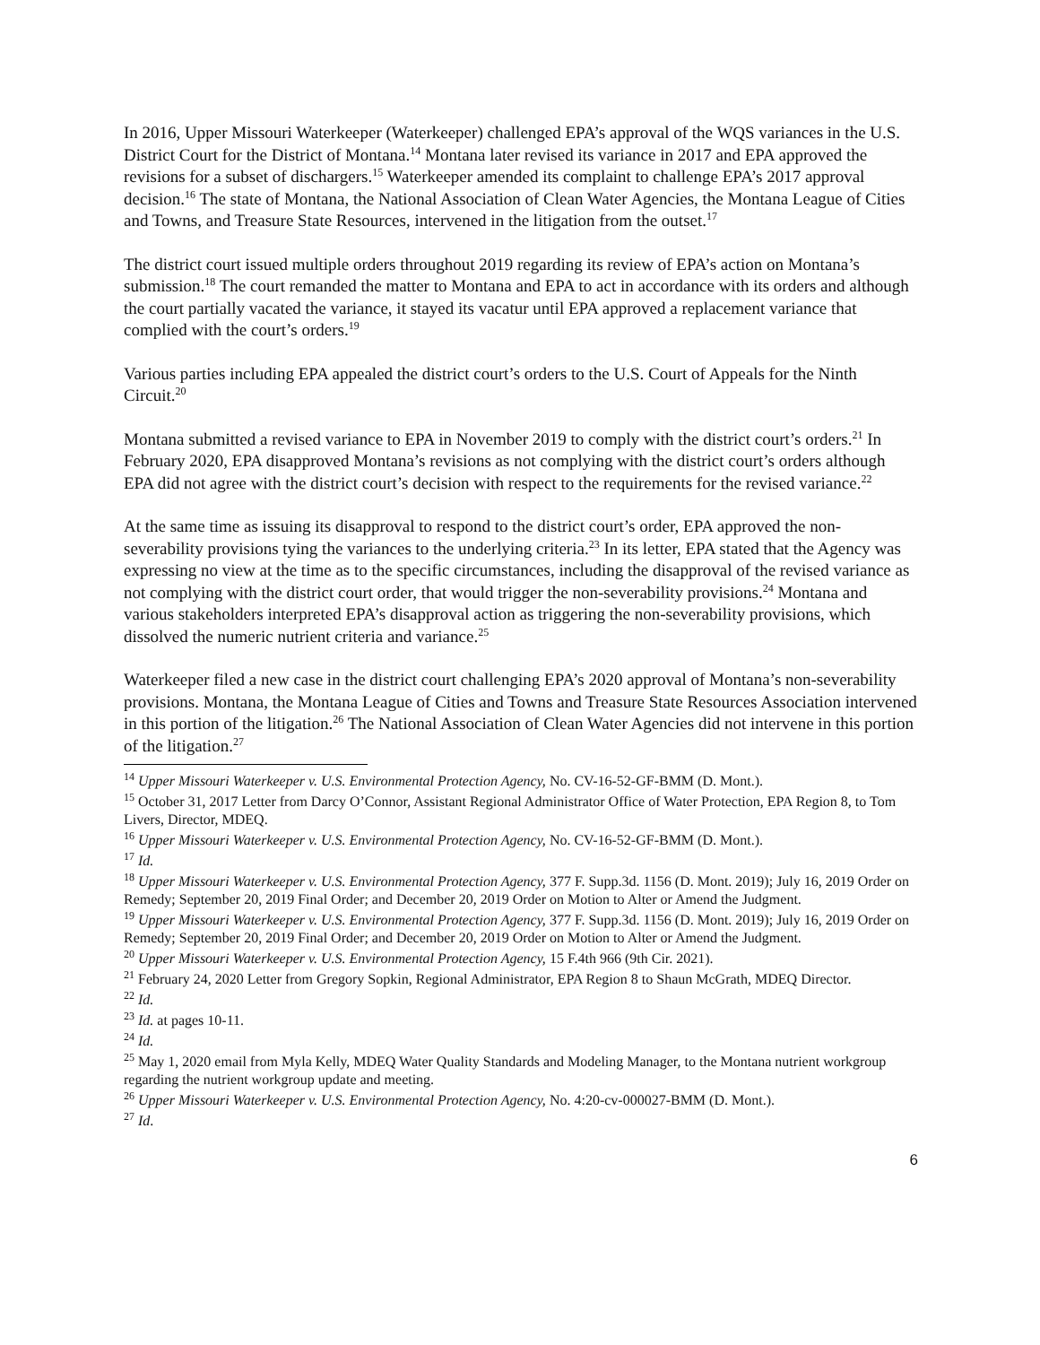In 2016, Upper Missouri Waterkeeper (Waterkeeper) challenged EPA’s approval of the WQS variances in the U.S. District Court for the District of Montana.<sup>14</sup> Montana later revised its variance in 2017 and EPA approved the revisions for a subset of dischargers.<sup>15</sup> Waterkeeper amended its complaint to challenge EPA’s 2017 approval decision.<sup>16</sup> The state of Montana, the National Association of Clean Water Agencies, the Montana League of Cities and Towns, and Treasure State Resources, intervened in the litigation from the outset.<sup>17</sup>
The district court issued multiple orders throughout 2019 regarding its review of EPA’s action on Montana’s submission.<sup>18</sup> The court remanded the matter to Montana and EPA to act in accordance with its orders and although the court partially vacated the variance, it stayed its vacatur until EPA approved a replacement variance that complied with the court’s orders.<sup>19</sup>
Various parties including EPA appealed the district court’s orders to the U.S. Court of Appeals for the Ninth Circuit.<sup>20</sup>
Montana submitted a revised variance to EPA in November 2019 to comply with the district court’s orders.<sup>21</sup> In February 2020, EPA disapproved Montana’s revisions as not complying with the district court’s orders although EPA did not agree with the district court’s decision with respect to the requirements for the revised variance.<sup>22</sup>
At the same time as issuing its disapproval to respond to the district court’s order, EPA approved the non-severability provisions tying the variances to the underlying criteria.<sup>23</sup> In its letter, EPA stated that the Agency was expressing no view at the time as to the specific circumstances, including the disapproval of the revised variance as not complying with the district court order, that would trigger the non-severability provisions.<sup>24</sup> Montana and various stakeholders interpreted EPA’s disapproval action as triggering the non-severability provisions, which dissolved the numeric nutrient criteria and variance.<sup>25</sup>
Waterkeeper filed a new case in the district court challenging EPA’s 2020 approval of Montana’s non-severability provisions. Montana, the Montana League of Cities and Towns and Treasure State Resources Association intervened in this portion of the litigation.<sup>26</sup> The National Association of Clean Water Agencies did not intervene in this portion of the litigation.<sup>27</sup>
<sup>14</sup> Upper Missouri Waterkeeper v. U.S. Environmental Protection Agency, No. CV-16-52-GF-BMM (D. Mont.).
<sup>15</sup> October 31, 2017 Letter from Darcy O’Connor, Assistant Regional Administrator Office of Water Protection, EPA Region 8, to Tom Livers, Director, MDEQ.
<sup>16</sup> Upper Missouri Waterkeeper v. U.S. Environmental Protection Agency, No. CV-16-52-GF-BMM (D. Mont.).
<sup>17</sup> Id.
<sup>18</sup> Upper Missouri Waterkeeper v. U.S. Environmental Protection Agency, 377 F. Supp.3d. 1156 (D. Mont. 2019); July 16, 2019 Order on Remedy; September 20, 2019 Final Order; and December 20, 2019 Order on Motion to Alter or Amend the Judgment.
<sup>19</sup> Upper Missouri Waterkeeper v. U.S. Environmental Protection Agency, 377 F. Supp.3d. 1156 (D. Mont. 2019); July 16, 2019 Order on Remedy; September 20, 2019 Final Order; and December 20, 2019 Order on Motion to Alter or Amend the Judgment.
<sup>20</sup> Upper Missouri Waterkeeper v. U.S. Environmental Protection Agency, 15 F.4th 966 (9th Cir. 2021).
<sup>21</sup> February 24, 2020 Letter from Gregory Sopkin, Regional Administrator, EPA Region 8 to Shaun McGrath, MDEQ Director.
<sup>22</sup> Id.
<sup>23</sup> Id. at pages 10-11.
<sup>24</sup> Id.
<sup>25</sup> May 1, 2020 email from Myla Kelly, MDEQ Water Quality Standards and Modeling Manager, to the Montana nutrient workgroup regarding the nutrient workgroup update and meeting.
<sup>26</sup> Upper Missouri Waterkeeper v. U.S. Environmental Protection Agency, No. 4:20-cv-000027-BMM (D. Mont.).
<sup>27</sup> Id.
6